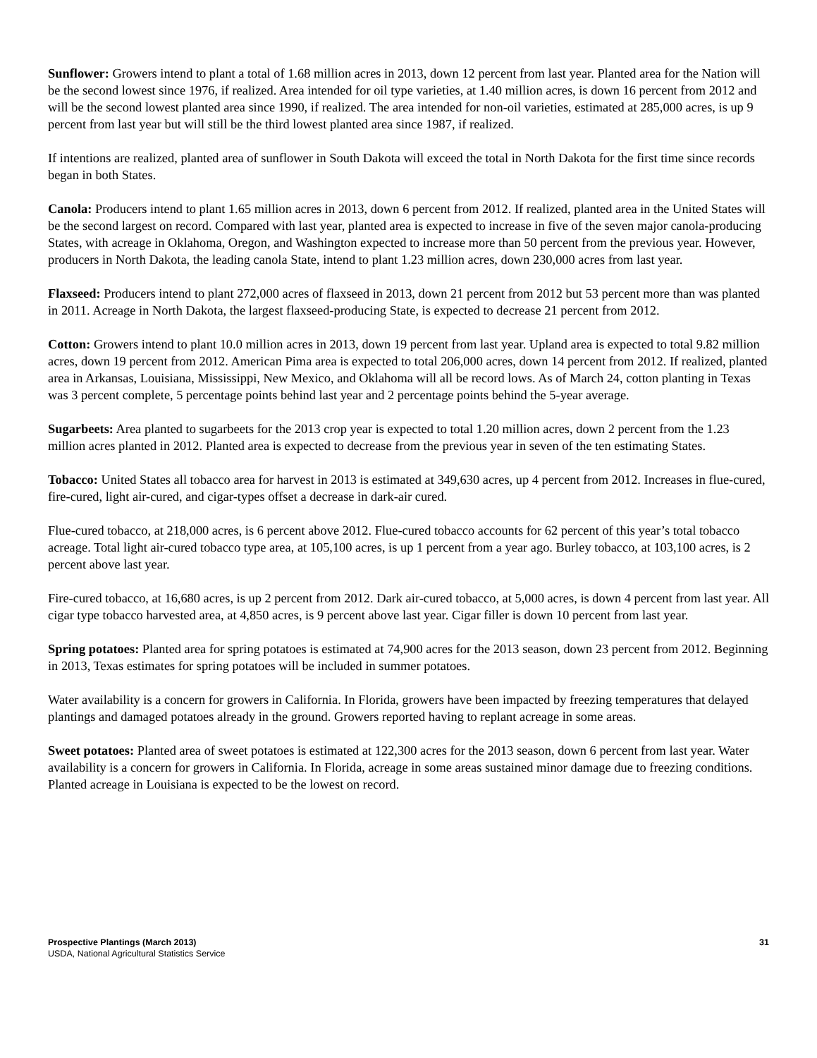Sunflower: Growers intend to plant a total of 1.68 million acres in 2013, down 12 percent from last year. Planted area for the Nation will be the second lowest since 1976, if realized. Area intended for oil type varieties, at 1.40 million acres, is down 16 percent from 2012 and will be the second lowest planted area since 1990, if realized. The area intended for non-oil varieties, estimated at 285,000 acres, is up 9 percent from last year but will still be the third lowest planted area since 1987, if realized.
If intentions are realized, planted area of sunflower in South Dakota will exceed the total in North Dakota for the first time since records began in both States.
Canola: Producers intend to plant 1.65 million acres in 2013, down 6 percent from 2012. If realized, planted area in the United States will be the second largest on record. Compared with last year, planted area is expected to increase in five of the seven major canola-producing States, with acreage in Oklahoma, Oregon, and Washington expected to increase more than 50 percent from the previous year. However, producers in North Dakota, the leading canola State, intend to plant 1.23 million acres, down 230,000 acres from last year.
Flaxseed: Producers intend to plant 272,000 acres of flaxseed in 2013, down 21 percent from 2012 but 53 percent more than was planted in 2011. Acreage in North Dakota, the largest flaxseed-producing State, is expected to decrease 21 percent from 2012.
Cotton: Growers intend to plant 10.0 million acres in 2013, down 19 percent from last year. Upland area is expected to total 9.82 million acres, down 19 percent from 2012. American Pima area is expected to total 206,000 acres, down 14 percent from 2012. If realized, planted area in Arkansas, Louisiana, Mississippi, New Mexico, and Oklahoma will all be record lows. As of March 24, cotton planting in Texas was 3 percent complete, 5 percentage points behind last year and 2 percentage points behind the 5-year average.
Sugarbeets: Area planted to sugarbeets for the 2013 crop year is expected to total 1.20 million acres, down 2 percent from the 1.23 million acres planted in 2012. Planted area is expected to decrease from the previous year in seven of the ten estimating States.
Tobacco: United States all tobacco area for harvest in 2013 is estimated at 349,630 acres, up 4 percent from 2012. Increases in flue-cured, fire-cured, light air-cured, and cigar-types offset a decrease in dark-air cured.
Flue-cured tobacco, at 218,000 acres, is 6 percent above 2012. Flue-cured tobacco accounts for 62 percent of this year’s total tobacco acreage. Total light air-cured tobacco type area, at 105,100 acres, is up 1 percent from a year ago. Burley tobacco, at 103,100 acres, is 2 percent above last year.
Fire-cured tobacco, at 16,680 acres, is up 2 percent from 2012. Dark air-cured tobacco, at 5,000 acres, is down 4 percent from last year. All cigar type tobacco harvested area, at 4,850 acres, is 9 percent above last year. Cigar filler is down 10 percent from last year.
Spring potatoes: Planted area for spring potatoes is estimated at 74,900 acres for the 2013 season, down 23 percent from 2012. Beginning in 2013, Texas estimates for spring potatoes will be included in summer potatoes.
Water availability is a concern for growers in California. In Florida, growers have been impacted by freezing temperatures that delayed plantings and damaged potatoes already in the ground. Growers reported having to replant acreage in some areas.
Sweet potatoes: Planted area of sweet potatoes is estimated at 122,300 acres for the 2013 season, down 6 percent from last year. Water availability is a concern for growers in California. In Florida, acreage in some areas sustained minor damage due to freezing conditions. Planted acreage in Louisiana is expected to be the lowest on record.
Prospective Plantings (March 2013) 31
USDA, National Agricultural Statistics Service